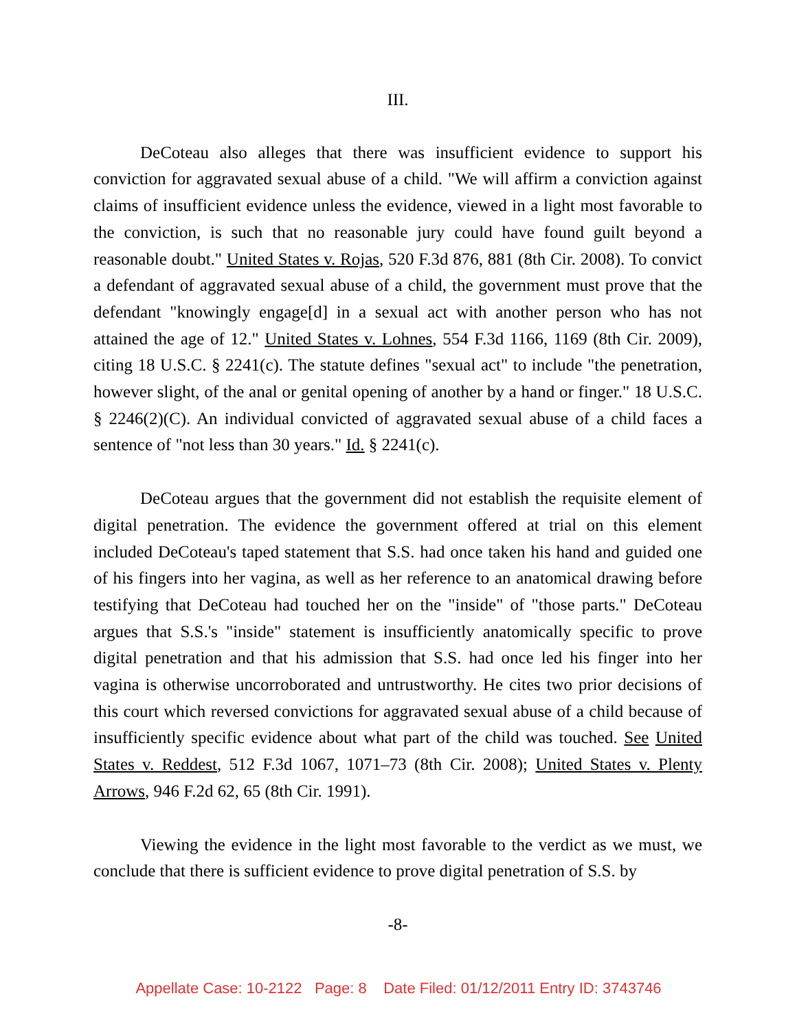III.
DeCoteau also alleges that there was insufficient evidence to support his conviction for aggravated sexual abuse of a child. "We will affirm a conviction against claims of insufficient evidence unless the evidence, viewed in a light most favorable to the conviction, is such that no reasonable jury could have found guilt beyond a reasonable doubt." United States v. Rojas, 520 F.3d 876, 881 (8th Cir. 2008). To convict a defendant of aggravated sexual abuse of a child, the government must prove that the defendant "knowingly engage[d] in a sexual act with another person who has not attained the age of 12." United States v. Lohnes, 554 F.3d 1166, 1169 (8th Cir. 2009), citing 18 U.S.C. § 2241(c). The statute defines "sexual act" to include "the penetration, however slight, of the anal or genital opening of another by a hand or finger." 18 U.S.C. § 2246(2)(C). An individual convicted of aggravated sexual abuse of a child faces a sentence of "not less than 30 years." Id. § 2241(c).
DeCoteau argues that the government did not establish the requisite element of digital penetration. The evidence the government offered at trial on this element included DeCoteau's taped statement that S.S. had once taken his hand and guided one of his fingers into her vagina, as well as her reference to an anatomical drawing before testifying that DeCoteau had touched her on the "inside" of "those parts." DeCoteau argues that S.S.'s "inside" statement is insufficiently anatomically specific to prove digital penetration and that his admission that S.S. had once led his finger into her vagina is otherwise uncorroborated and untrustworthy. He cites two prior decisions of this court which reversed convictions for aggravated sexual abuse of a child because of insufficiently specific evidence about what part of the child was touched. See United States v. Reddest, 512 F.3d 1067, 1071–73 (8th Cir. 2008); United States v. Plenty Arrows, 946 F.2d 62, 65 (8th Cir. 1991).
Viewing the evidence in the light most favorable to the verdict as we must, we conclude that there is sufficient evidence to prove digital penetration of S.S. by
-8-
Appellate Case: 10-2122 Page: 8 Date Filed: 01/12/2011 Entry ID: 3743746